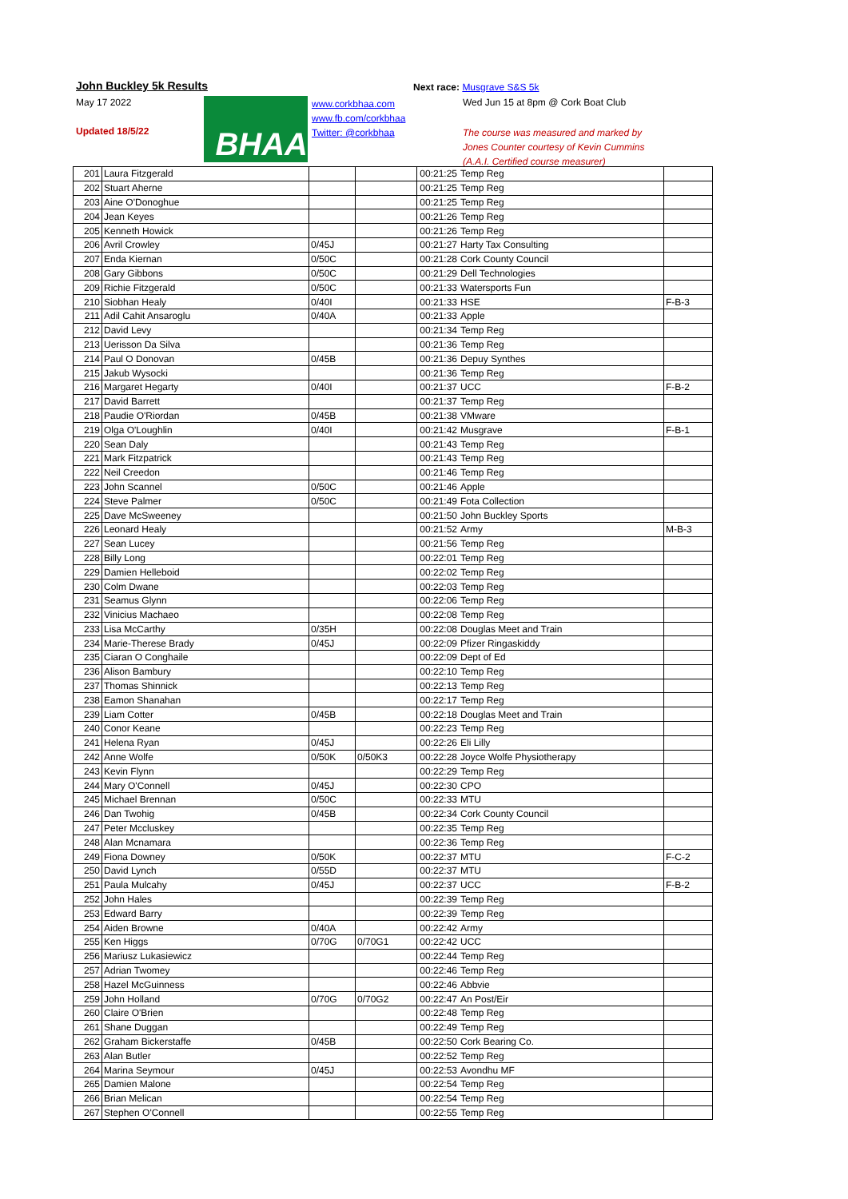John Buckley 5k Results
May 17 2022
Updated 18/5/22 BHAA
www.corkbhaa.com
www.fb.com/corkbhaa
Twitter: @corkbhaa
Next race: Musgrave S&S 5k
Wed Jun 15 at 8pm @ Cork Boat Club
The course was measured and marked by
Jones Counter courtesy of Kevin Cummins
(A.A.I. Certified course measurer)
| 201 | Laura Fitzgerald | | | 00:21:25 | Temp Reg | |
| 202 | Stuart Aherne | | | 00:21:25 | Temp Reg | |
| 203 | Aine O'Donoghue | | | 00:21:25 | Temp Reg | |
| 204 | Jean Keyes | | | 00:21:26 | Temp Reg | |
| 205 | Kenneth Howick | | | 00:21:26 | Temp Reg | |
| 206 | Avril Crowley | 0/45J | | 00:21:27 | Harty Tax Consulting | |
| 207 | Enda Kiernan | 0/50C | | 00:21:28 | Cork County Council | |
| 208 | Gary Gibbons | 0/50C | | 00:21:29 | Dell Technologies | |
| 209 | Richie Fitzgerald | 0/50C | | 00:21:33 | Watersports Fun | |
| 210 | Siobhan Healy | 0/40I | | 00:21:33 | HSE | F-B-3 |
| 211 | Adil Cahit Ansaroglu | 0/40A | | 00:21:33 | Apple | |
| 212 | David Levy | | | 00:21:34 | Temp Reg | |
| 213 | Uerisson Da Silva | | | 00:21:36 | Temp Reg | |
| 214 | Paul O Donovan | 0/45B | | 00:21:36 | Depuy Synthes | |
| 215 | Jakub Wysocki | | | 00:21:36 | Temp Reg | |
| 216 | Margaret Hegarty | 0/40I | | 00:21:37 | UCC | F-B-2 |
| 217 | David Barrett | | | 00:21:37 | Temp Reg | |
| 218 | Paudie O'Riordan | 0/45B | | 00:21:38 | VMware | |
| 219 | Olga O'Loughlin | 0/40I | | 00:21:42 | Musgrave | F-B-1 |
| 220 | Sean Daly | | | 00:21:43 | Temp Reg | |
| 221 | Mark Fitzpatrick | | | 00:21:43 | Temp Reg | |
| 222 | Neil Creedon | | | 00:21:46 | Temp Reg | |
| 223 | John Scannel | 0/50C | | 00:21:46 | Apple | |
| 224 | Steve Palmer | 0/50C | | 00:21:49 | Fota Collection | |
| 225 | Dave McSweeney | | | 00:21:50 | John Buckley Sports | |
| 226 | Leonard Healy | | | 00:21:52 | Army | M-B-3 |
| 227 | Sean Lucey | | | 00:21:56 | Temp Reg | |
| 228 | Billy Long | | | 00:22:01 | Temp Reg | |
| 229 | Damien Helleboid | | | 00:22:02 | Temp Reg | |
| 230 | Colm Dwane | | | 00:22:03 | Temp Reg | |
| 231 | Seamus Glynn | | | 00:22:06 | Temp Reg | |
| 232 | Vinicius Machaeo | | | 00:22:08 | Temp Reg | |
| 233 | Lisa McCarthy | 0/35H | | 00:22:08 | Douglas Meet and Train | |
| 234 | Marie-Therese Brady | 0/45J | | 00:22:09 | Pfizer Ringaskiddy | |
| 235 | Ciaran O Conghaile | | | 00:22:09 | Dept of Ed | |
| 236 | Alison Bambury | | | 00:22:10 | Temp Reg | |
| 237 | Thomas Shinnick | | | 00:22:13 | Temp Reg | |
| 238 | Eamon Shanahan | | | 00:22:17 | Temp Reg | |
| 239 | Liam Cotter | 0/45B | | 00:22:18 | Douglas Meet and Train | |
| 240 | Conor Keane | | | 00:22:23 | Temp Reg | |
| 241 | Helena Ryan | 0/45J | | 00:22:26 | Eli Lilly | |
| 242 | Anne Wolfe | 0/50K | 0/50K3 | 00:22:28 | Joyce Wolfe Physiotherapy | |
| 243 | Kevin Flynn | | | 00:22:29 | Temp Reg | |
| 244 | Mary O'Connell | 0/45J | | 00:22:30 | CPO | |
| 245 | Michael Brennan | 0/50C | | 00:22:33 | MTU | |
| 246 | Dan Twohig | 0/45B | | 00:22:34 | Cork County Council | |
| 247 | Peter Mccluskey | | | 00:22:35 | Temp Reg | |
| 248 | Alan Mcnamara | | | 00:22:36 | Temp Reg | |
| 249 | Fiona Downey | 0/50K | | 00:22:37 | MTU | F-C-2 |
| 250 | David Lynch | 0/55D | | 00:22:37 | MTU | |
| 251 | Paula Mulcahy | 0/45J | | 00:22:37 | UCC | F-B-2 |
| 252 | John Hales | | | 00:22:39 | Temp Reg | |
| 253 | Edward Barry | | | 00:22:39 | Temp Reg | |
| 254 | Aiden Browne | 0/40A | | 00:22:42 | Army | |
| 255 | Ken Higgs | 0/70G | 0/70G1 | 00:22:42 | UCC | |
| 256 | Mariusz Lukasiewicz | | | 00:22:44 | Temp Reg | |
| 257 | Adrian Twomey | | | 00:22:46 | Temp Reg | |
| 258 | Hazel McGuinness | | | 00:22:46 | Abbvie | |
| 259 | John Holland | 0/70G | 0/70G2 | 00:22:47 | An Post/Eir | |
| 260 | Claire O'Brien | | | 00:22:48 | Temp Reg | |
| 261 | Shane Duggan | | | 00:22:49 | Temp Reg | |
| 262 | Graham Bickerstaffe | 0/45B | | 00:22:50 | Cork Bearing Co. | |
| 263 | Alan Butler | | | 00:22:52 | Temp Reg | |
| 264 | Marina Seymour | 0/45J | | 00:22:53 | Avondhu MF | |
| 265 | Damien Malone | | | 00:22:54 | Temp Reg | |
| 266 | Brian Melican | | | 00:22:54 | Temp Reg | |
| 267 | Stephen O'Connell | | | 00:22:55 | Temp Reg | |